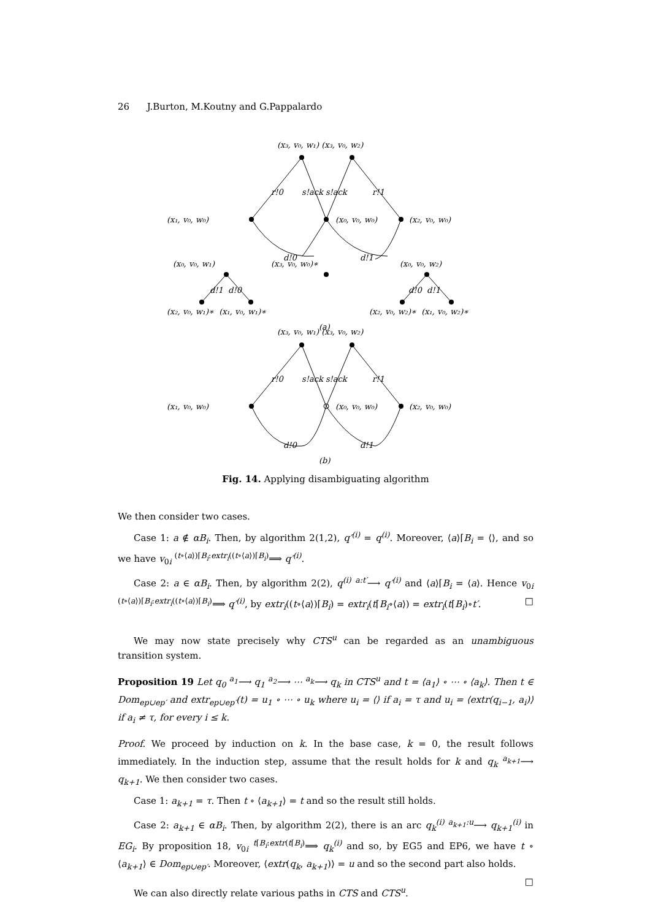26 J.Burton, M.Koutny and G.Pappalardo
(x₃, v₀, w₁) (x₃, v₀, w₂)
r!0
s!ack s!ack
r!1
(x₁, v₀, w₀)
(x₀, v₀, w₀)
(x₂, v₀, w₀)
d!0
d!1
(x₀, v₀, w₁)
(x₃, v₀, w₀)∗
(x₀, v₀, w₂)
d!1 d!0
d!0 d!1
(x₂, v₀, w₁)∗ (x₁, v₀, w₁)∗
(x₂, v₀, w₂)∗ (x₁, v₀, w₂)∗
(a)
(x₃, v₀, w₁) (x₃, v₀, w₂)
r!0
s!ack s!ack
r!1
(x₁, v₀, w₀)
(x₀, v₀, w₀)
(x₂, v₀, w₀)
d!0
d!1
(b)
Fig. 14. Applying disambiguating algorithm
We then consider two cases.
Case 1: a ∉ αB<sub>i</sub>. Then, by algorithm 2(1,2), q′<sup>(i)</sup> = q<sup>(i)</sup>. Moreover, ⟨a⟩⌈B<sub>i</sub> = ⟨⟩, and so we have v<sub>0i</sub> <sup>(t∘⟨a⟩)⌈B<sub>i</sub>:extr<sub>i</sub>((t∘⟨a⟩)⌈B<sub>i</sub>)</sup>⟹ q′<sup>(i)</sup>.
Case 2: a ∈ αB<sub>i</sub>. Then, by algorithm 2(2), q<sup>(i)</sup> <sup>a:t′</sup>⟶ q′<sup>(i)</sup> and ⟨a⟩⌈B<sub>i</sub> = ⟨a⟩. Hence v<sub>0i</sub> <sup>(t∘⟨a⟩)⌈B<sub>i</sub>:extr<sub>i</sub>((t∘⟨a⟩)⌈B<sub>i</sub>)</sup>⟹ q′<sup>(i)</sup>, by extr<sub>i</sub>((t∘⟨a⟩)⌈B<sub>i</sub>) = extr<sub>i</sub>(t⌈B<sub>i</sub>∘⟨a⟩) = extr<sub>i</sub>(t⌈B<sub>i</sub>)∘t′. □
We may now state precisely why CTS<sup>u</sup> can be regarded as an unambiguous transition system.
Proposition 19 Let q<sub>0</sub> <sup>a<sub>1</sub></sup>⟶ q<sub>1</sub> <sup>a<sub>2</sub></sup>⟶ ⋯ <sup>a<sub>k</sub></sup>⟶ q<sub>k</sub> in CTS<sup>u</sup> and t = ⟨a<sub>1</sub>⟩ ∘ ⋯ ∘ ⟨a<sub>k</sub>⟩. Then t ∈ Dom<sub>ep∪ep′</sub> and extr<sub>ep∪ep′</sub>(t) = u<sub>1</sub> ∘ ⋯ ∘ u<sub>k</sub> where u<sub>i</sub> = ⟨⟩ if a<sub>i</sub> = τ and u<sub>i</sub> = ⟨extr(q<sub>i−1</sub>, a<sub>i</sub>)⟩ if a<sub>i</sub> ≠ τ, for every i ≤ k.
Proof. We proceed by induction on k. In the base case, k = 0, the result follows immediately. In the induction step, assume that the result holds for k and q<sub>k</sub> <sup>a<sub>k+1</sub></sup>⟶ q<sub>k+1</sub>. We then consider two cases.
Case 1: a<sub>k+1</sub> = τ. Then t ∘ ⟨a<sub>k+1</sub>⟩ = t and so the result still holds.
Case 2: a<sub>k+1</sub> ∈ αB<sub>i</sub>. Then, by algorithm 2(2), there is an arc q<sub>k</sub><sup>(i)</sup> <sup>a<sub>k+1</sub>:u</sup>⟶ q<sub>k+1</sub><sup>(i)</sup> in EG<sub>i</sub>. By proposition 18, v<sub>0i</sub> <sup>t⌈B<sub>i</sub>:extr(t⌈B<sub>i</sub>)</sup>⟹ q<sub>k</sub><sup>(i)</sup> and so, by EG5 and EP6, we have t ∘ ⟨a<sub>k+1</sub>⟩ ∈ Dom<sub>ep∪ep′</sub>. Moreover, ⟨extr(q<sub>k</sub>, a<sub>k+1</sub>)⟩ = u and so the second part also holds. □
We can also directly relate various paths in CTS and CTS<sup>u</sup>.